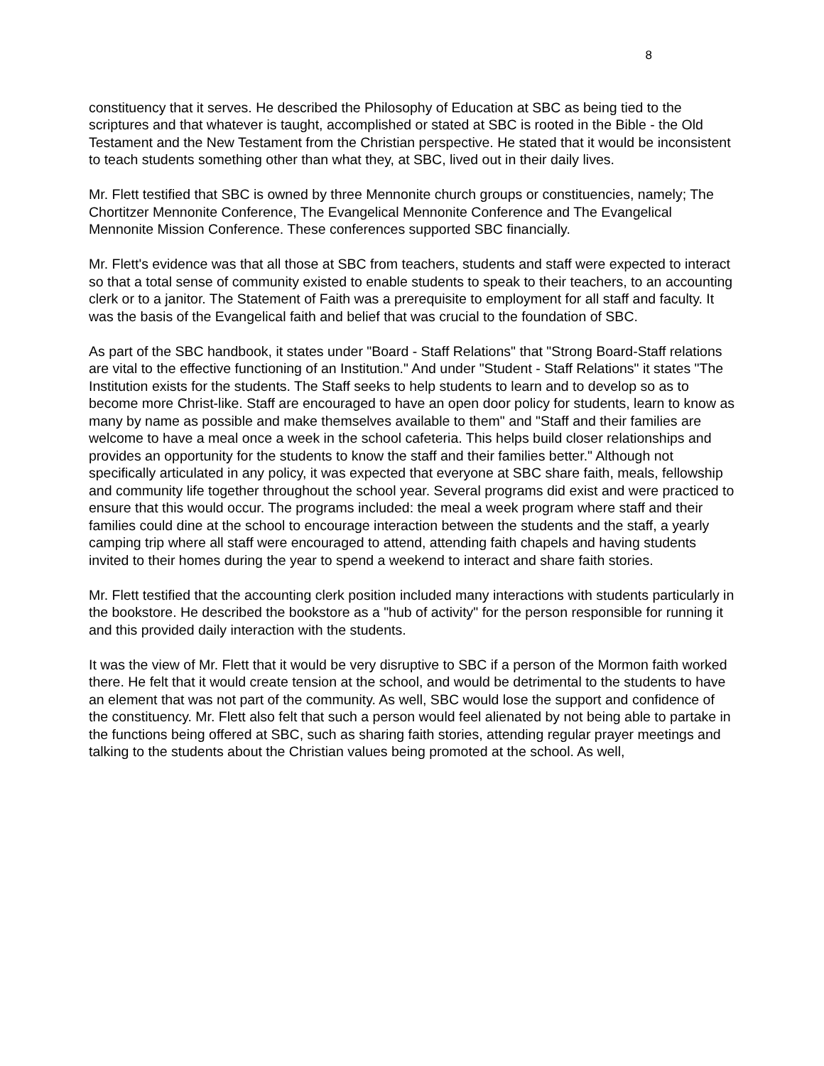8
constituency that it serves. He described the Philosophy of Education at SBC as being tied to the scriptures and that whatever is taught, accomplished or stated at SBC is rooted in the Bible - the Old Testament and the New Testament from the Christian perspective. He stated that it would be inconsistent to teach students something other than what they, at SBC, lived out in their daily lives.
Mr. Flett testified that SBC is owned by three Mennonite church groups or constituencies, namely; The Chortitzer Mennonite Conference, The Evangelical Mennonite Conference and The Evangelical Mennonite Mission Conference. These conferences supported SBC financially.
Mr. Flett's evidence was that all those at SBC from teachers, students and staff were expected to interact so that a total sense of community existed to enable students to speak to their teachers, to an accounting clerk or to a janitor. The Statement of Faith was a prerequisite to employment for all staff and faculty. It was the basis of the Evangelical faith and belief that was crucial to the foundation of SBC.
As part of the SBC handbook, it states under "Board - Staff Relations" that "Strong Board-Staff relations are vital to the effective functioning of an Institution." And under "Student - Staff Relations" it states "The Institution exists for the students. The Staff seeks to help students to learn and to develop so as to become more Christ-like. Staff are encouraged to have an open door policy for students, learn to know as many by name as possible and make themselves available to them" and "Staff and their families are welcome to have a meal once a week in the school cafeteria. This helps build closer relationships and provides an opportunity for the students to know the staff and their families better." Although not specifically articulated in any policy, it was expected that everyone at SBC share faith, meals, fellowship and community life together throughout the school year. Several programs did exist and were practiced to ensure that this would occur. The programs included: the meal a week program where staff and their families could dine at the school to encourage interaction between the students and the staff, a yearly camping trip where all staff were encouraged to attend, attending faith chapels and having students invited to their homes during the year to spend a weekend to interact and share faith stories.
Mr. Flett testified that the accounting clerk position included many interactions with students particularly in the bookstore. He described the bookstore as a "hub of activity" for the person responsible for running it and this provided daily interaction with the students.
It was the view of Mr. Flett that it would be very disruptive to SBC if a person of the Mormon faith worked there. He felt that it would create tension at the school, and would be detrimental to the students to have an element that was not part of the community. As well, SBC would lose the support and confidence of the constituency. Mr. Flett also felt that such a person would feel alienated by not being able to partake in the functions being offered at SBC, such as sharing faith stories, attending regular prayer meetings and talking to the students about the Christian values being promoted at the school. As well,